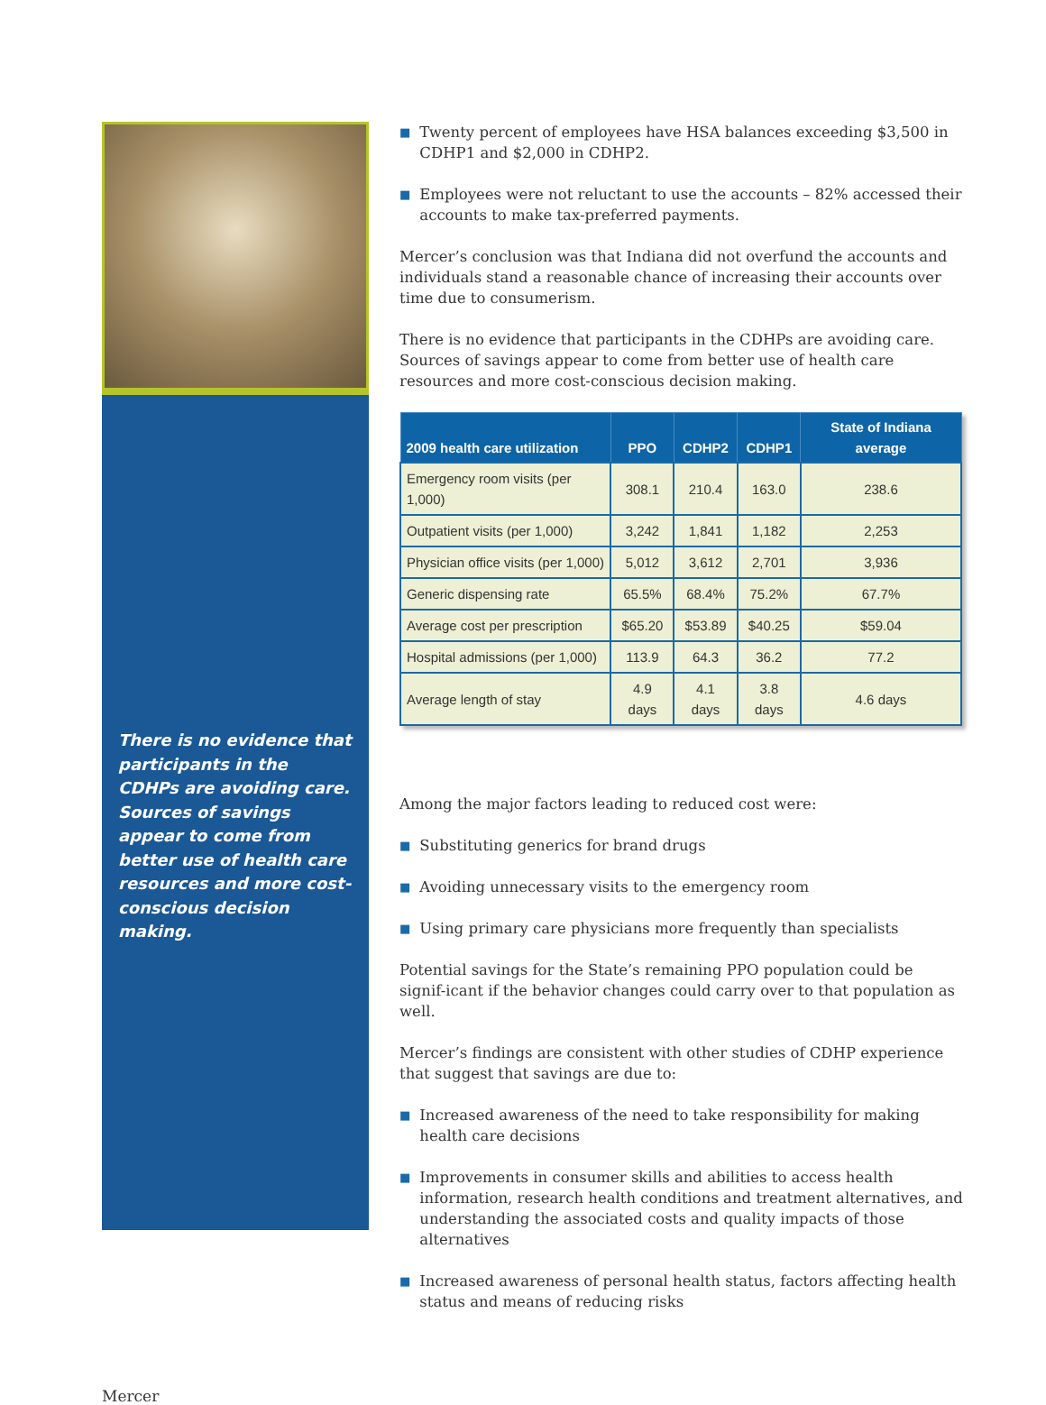There is no evidence that participants in the CDHPs are avoiding care. Sources of savings appear to come from better use of health care resources and more cost-conscious decision making.
■ Twenty percent of employees have HSA balances exceeding $3,500 in CDHP1 and $2,000 in CDHP2.
■ Employees were not reluctant to use the accounts – 82% accessed their accounts to make tax-preferred payments.
Mercer’s conclusion was that Indiana did not overfund the accounts and individuals stand a reasonable chance of increasing their accounts over time due to consumerism.
There is no evidence that participants in the CDHPs are avoiding care. Sources of savings appear to come from better use of health care resources and more cost-conscious decision making.
| 2009 health care utilization | PPO | CDHP2 | CDHP1 | State of Indiana average |
| --- | --- | --- | --- | --- |
| Emergency room visits (per 1,000) | 308.1 | 210.4 | 163.0 | 238.6 |
| Outpatient visits (per 1,000) | 3,242 | 1,841 | 1,182 | 2,253 |
| Physician office visits (per 1,000) | 5,012 | 3,612 | 2,701 | 3,936 |
| Generic dispensing rate | 65.5% | 68.4% | 75.2% | 67.7% |
| Average cost per prescription | $65.20 | $53.89 | $40.25 | $59.04 |
| Hospital admissions (per 1,000) | 113.9 | 64.3 | 36.2 | 77.2 |
| Average length of stay | 4.9 days | 4.1 days | 3.8 days | 4.6 days |
Among the major factors leading to reduced cost were:
■ Substituting generics for brand drugs
■ Avoiding unnecessary visits to the emergency room
■ Using primary care physicians more frequently than specialists
Potential savings for the State’s remaining PPO population could be signif-icant if the behavior changes could carry over to that population as well.
Mercer’s findings are consistent with other studies of CDHP experience that suggest that savings are due to:
■ Increased awareness of the need to take responsibility for making health care decisions
■ Improvements in consumer skills and abilities to access health information, research health conditions and treatment alternatives, and understanding the associated costs and quality impacts of those alternatives
■ Increased awareness of personal health status, factors affecting health status and means of reducing risks
Mercer